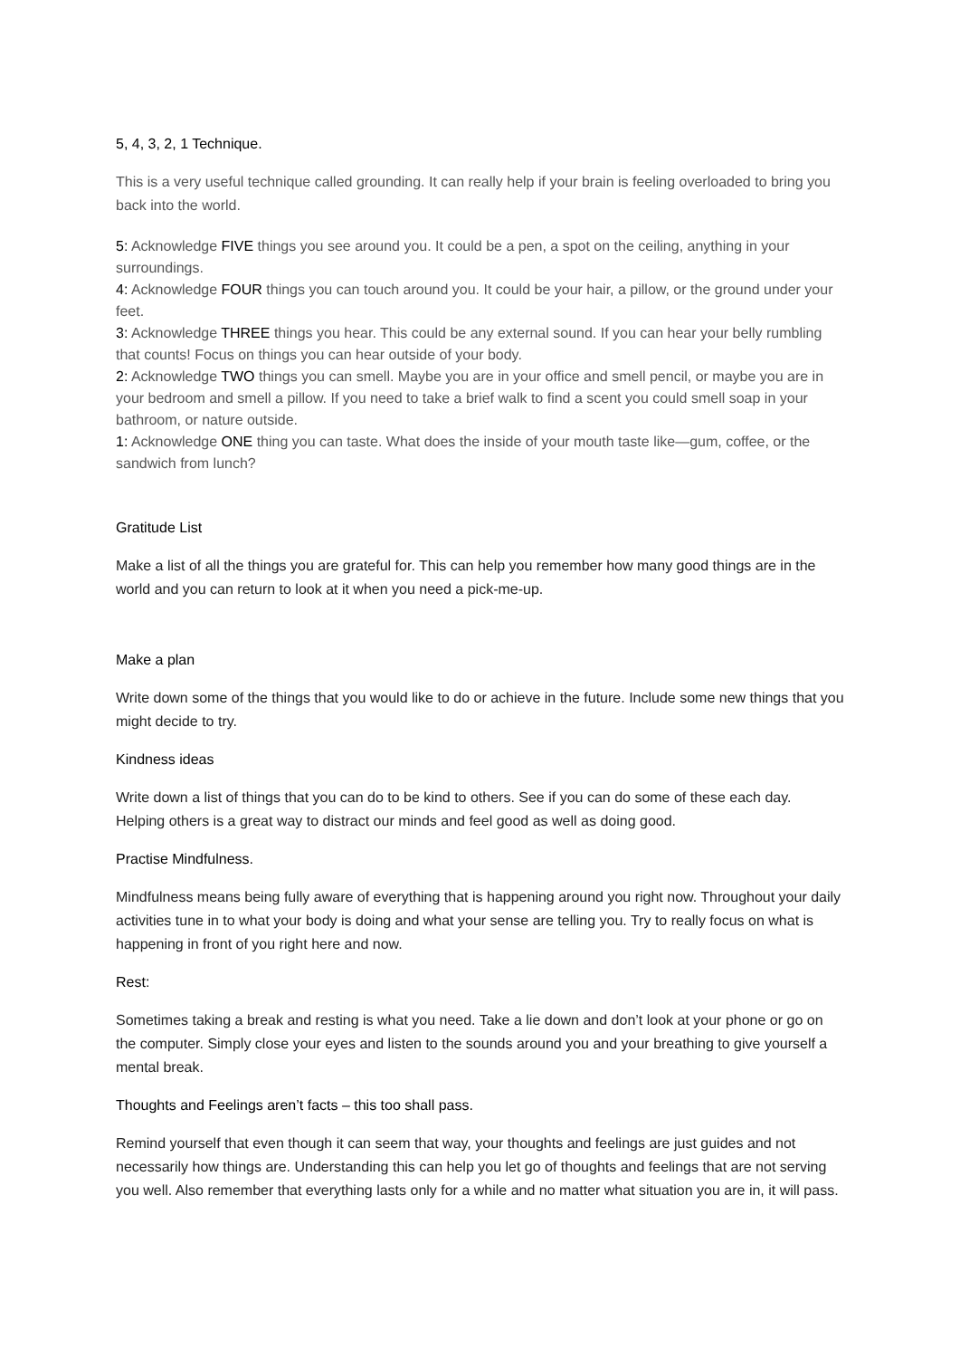5, 4, 3, 2, 1 Technique.
This is a very useful technique called grounding. It can really help if your brain is feeling overloaded to bring you back into the world.
5: Acknowledge FIVE things you see around you. It could be a pen, a spot on the ceiling, anything in your surroundings.
4: Acknowledge FOUR things you can touch around you. It could be your hair, a pillow, or the ground under your feet.
3: Acknowledge THREE things you hear. This could be any external sound. If you can hear your belly rumbling that counts! Focus on things you can hear outside of your body.
2: Acknowledge TWO things you can smell. Maybe you are in your office and smell pencil, or maybe you are in your bedroom and smell a pillow. If you need to take a brief walk to find a scent you could smell soap in your bathroom, or nature outside.
1: Acknowledge ONE thing you can taste. What does the inside of your mouth taste like—gum, coffee, or the sandwich from lunch?
Gratitude List
Make a list of all the things you are grateful for. This can help you remember how many good things are in the world and you can return to look at it when you need a pick-me-up.
Make a plan
Write down some of the things that you would like to do or achieve in the future. Include some new things that you might decide to try.
Kindness ideas
Write down a list of things that you can do to be kind to others. See if you can do some of these each day. Helping others is a great way to distract our minds and feel good as well as doing good.
Practise Mindfulness.
Mindfulness means being fully aware of everything that is happening around you right now. Throughout your daily activities tune in to what your body is doing and what your sense are telling you. Try to really focus on what is happening in front of you right here and now.
Rest:
Sometimes taking a break and resting is what you need. Take a lie down and don’t look at your phone or go on the computer. Simply close your eyes and listen to the sounds around you and your breathing to give yourself a mental break.
Thoughts and Feelings aren’t facts – this too shall pass.
Remind yourself that even though it can seem that way, your thoughts and feelings are just guides and not necessarily how things are. Understanding this can help you let go of thoughts and feelings that are not serving you well. Also remember that everything lasts only for a while and no matter what situation you are in, it will pass.